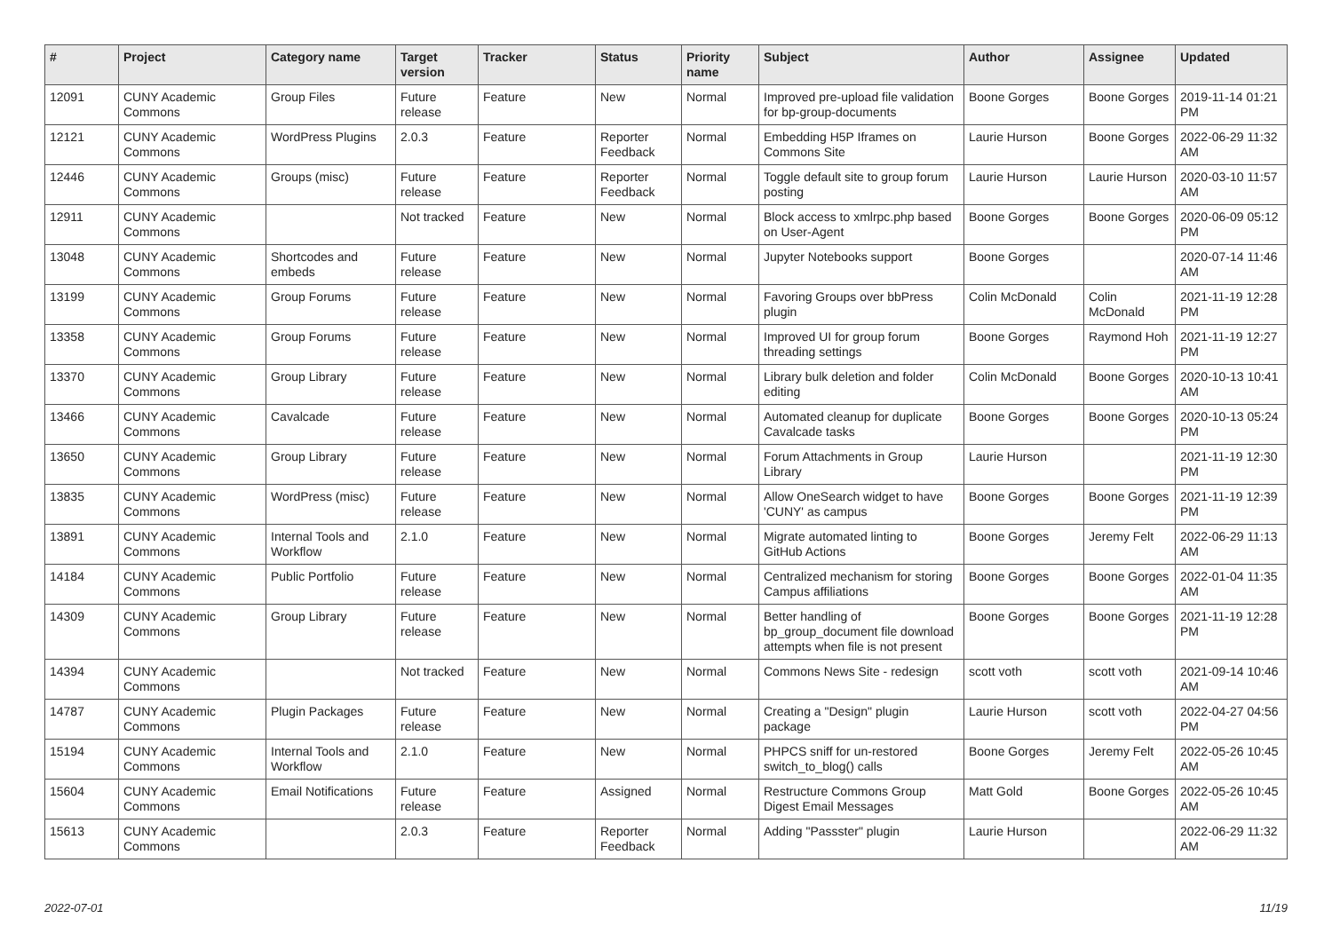| # | Project | Category name | Target version | Tracker | Status | Priority name | Subject | Author | Assignee | Updated |
| --- | --- | --- | --- | --- | --- | --- | --- | --- | --- | --- |
| 12091 | CUNY Academic Commons | Group Files | Future release | Feature | New | Normal | Improved pre-upload file validation for bp-group-documents | Boone Gorges | Boone Gorges | 2019-11-14 01:21 PM |
| 12121 | CUNY Academic Commons | WordPress Plugins | 2.0.3 | Feature | Reporter Feedback | Normal | Embedding H5P Iframes on Commons Site | Laurie Hurson | Boone Gorges | 2022-06-29 11:32 AM |
| 12446 | CUNY Academic Commons | Groups (misc) | Future release | Feature | Reporter Feedback | Normal | Toggle default site to group forum posting | Laurie Hurson | Laurie Hurson | 2020-03-10 11:57 AM |
| 12911 | CUNY Academic Commons | | Not tracked | Feature | New | Normal | Block access to xmlrpc.php based on User-Agent | Boone Gorges | Boone Gorges | 2020-06-09 05:12 PM |
| 13048 | CUNY Academic Commons | Shortcodes and embeds | Future release | Feature | New | Normal | Jupyter Notebooks support | Boone Gorges | | 2020-07-14 11:46 AM |
| 13199 | CUNY Academic Commons | Group Forums | Future release | Feature | New | Normal | Favoring Groups over bbPress plugin | Colin McDonald | Colin McDonald | 2021-11-19 12:28 PM |
| 13358 | CUNY Academic Commons | Group Forums | Future release | Feature | New | Normal | Improved UI for group forum threading settings | Boone Gorges | Raymond Hoh | 2021-11-19 12:27 PM |
| 13370 | CUNY Academic Commons | Group Library | Future release | Feature | New | Normal | Library bulk deletion and folder editing | Colin McDonald | Boone Gorges | 2020-10-13 10:41 AM |
| 13466 | CUNY Academic Commons | Cavalcade | Future release | Feature | New | Normal | Automated cleanup for duplicate Cavalcade tasks | Boone Gorges | Boone Gorges | 2020-10-13 05:24 PM |
| 13650 | CUNY Academic Commons | Group Library | Future release | Feature | New | Normal | Forum Attachments in Group Library | Laurie Hurson | | 2021-11-19 12:30 PM |
| 13835 | CUNY Academic Commons | WordPress (misc) | Future release | Feature | New | Normal | Allow OneSearch widget to have 'CUNY' as campus | Boone Gorges | Boone Gorges | 2021-11-19 12:39 PM |
| 13891 | CUNY Academic Commons | Internal Tools and Workflow | 2.1.0 | Feature | New | Normal | Migrate automated linting to GitHub Actions | Boone Gorges | Jeremy Felt | 2022-06-29 11:13 AM |
| 14184 | CUNY Academic Commons | Public Portfolio | Future release | Feature | New | Normal | Centralized mechanism for storing Campus affiliations | Boone Gorges | Boone Gorges | 2022-01-04 11:35 AM |
| 14309 | CUNY Academic Commons | Group Library | Future release | Feature | New | Normal | Better handling of bp_group_document file download attempts when file is not present | Boone Gorges | Boone Gorges | 2021-11-19 12:28 PM |
| 14394 | CUNY Academic Commons | | Not tracked | Feature | New | Normal | Commons News Site - redesign | scott voth | scott voth | 2021-09-14 10:46 AM |
| 14787 | CUNY Academic Commons | Plugin Packages | Future release | Feature | New | Normal | Creating a "Design" plugin package | Laurie Hurson | scott voth | 2022-04-27 04:56 PM |
| 15194 | CUNY Academic Commons | Internal Tools and Workflow | 2.1.0 | Feature | New | Normal | PHPCS sniff for un-restored switch_to_blog() calls | Boone Gorges | Jeremy Felt | 2022-05-26 10:45 AM |
| 15604 | CUNY Academic Commons | Email Notifications | Future release | Feature | Assigned | Normal | Restructure Commons Group Digest Email Messages | Matt Gold | Boone Gorges | 2022-05-26 10:45 AM |
| 15613 | CUNY Academic Commons | | 2.0.3 | Feature | Reporter Feedback | Normal | Adding "Passster" plugin | Laurie Hurson | | 2022-06-29 11:32 AM |
2022-07-01 11/19